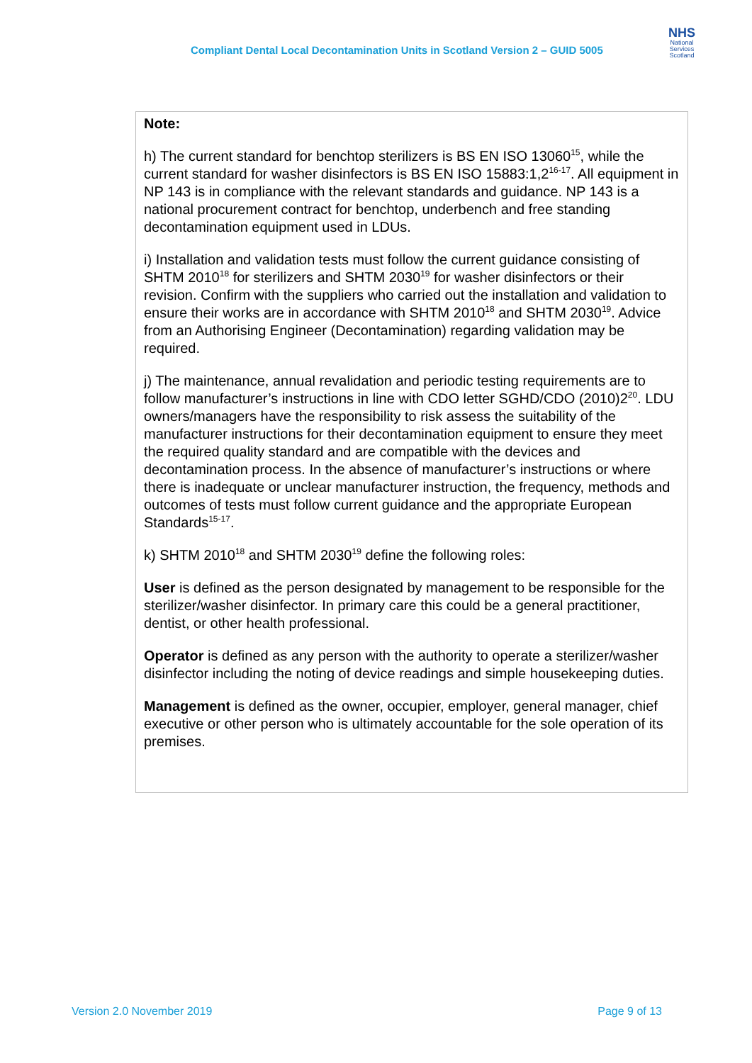Compliant Dental Local Decontamination Units in Scotland Version 2 – GUID 5005
NHS
National Services Scotland
Note:
h) The current standard for benchtop sterilizers is BS EN ISO 13060<sup>15</sup>, while the current standard for washer disinfectors is BS EN ISO 15883:1,2<sup>16-17</sup>. All equipment in NP 143 is in compliance with the relevant standards and guidance. NP 143 is a national procurement contract for benchtop, underbench and free standing decontamination equipment used in LDUs.
i) Installation and validation tests must follow the current guidance consisting of SHTM 2010<sup>18</sup> for sterilizers and SHTM 2030<sup>19</sup> for washer disinfectors or their revision. Confirm with the suppliers who carried out the installation and validation to ensure their works are in accordance with SHTM 2010<sup>18</sup> and SHTM 2030<sup>19</sup>. Advice from an Authorising Engineer (Decontamination) regarding validation may be required.
j) The maintenance, annual revalidation and periodic testing requirements are to follow manufacturer’s instructions in line with CDO letter SGHD/CDO (2010)2<sup>20</sup>. LDU owners/managers have the responsibility to risk assess the suitability of the manufacturer instructions for their decontamination equipment to ensure they meet the required quality standard and are compatible with the devices and decontamination process. In the absence of manufacturer’s instructions or where there is inadequate or unclear manufacturer instruction, the frequency, methods and outcomes of tests must follow current guidance and the appropriate European Standards<sup>15-17</sup>.
k) SHTM 2010<sup>18</sup> and SHTM 2030<sup>19</sup> define the following roles:
User is defined as the person designated by management to be responsible for the sterilizer/washer disinfector. In primary care this could be a general practitioner, dentist, or other health professional.
Operator is defined as any person with the authority to operate a sterilizer/washer disinfector including the noting of device readings and simple housekeeping duties.
Management is defined as the owner, occupier, employer, general manager, chief executive or other person who is ultimately accountable for the sole operation of its premises.
Version 2.0 November 2019 Page 9 of 13